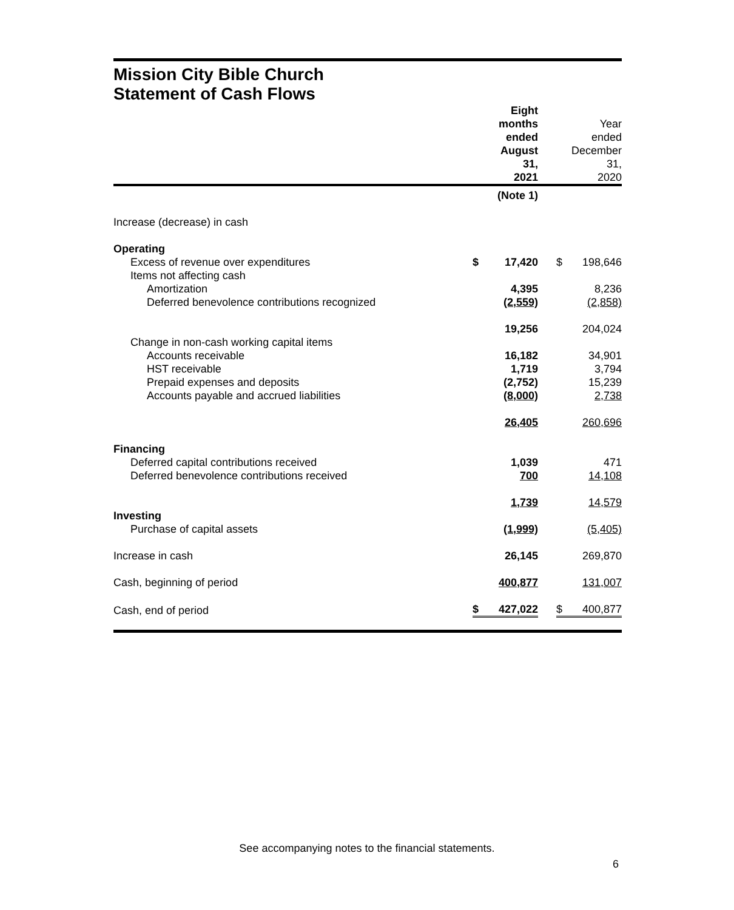Mission City Bible Church
Statement of Cash Flows
| | | Eight months ended August 31, 2021 | | | Year ended December 31, 2020 |
| | | (Note 1) | | | |
| Increase (decrease) in cash | | | | | |
| Operating | | | | | |
| Excess of revenue over expenditures | $ | 17,420 | | $ | 198,646 |
| Items not affecting cash | | | | | |
| Amortization | | 4,395 | | | 8,236 |
| Deferred benevolence contributions recognized | | (2,559) | | | (2,858) |
| | | 19,256 | | | 204,024 |
| Change in non-cash working capital items | | | | | |
| Accounts receivable | | 16,182 | | | 34,901 |
| HST receivable | | 1,719 | | | 3,794 |
| Prepaid expenses and deposits | | (2,752) | | | 15,239 |
| Accounts payable and accrued liabilities | | (8,000) | | | 2,738 |
| | | 26,405 | | | 260,696 |
| Financing | | | | | |
| Deferred capital contributions received | | 1,039 | | | 471 |
| Deferred benevolence contributions received | | 700 | | | 14,108 |
| | | 1,739 | | | 14,579 |
| Investing | | | | | |
| Purchase of capital assets | | (1,999) | | | (5,405) |
| Increase in cash | | 26,145 | | | 269,870 |
| Cash, beginning of period | | 400,877 | | | 131,007 |
| Cash, end of period | $ | 427,022 | | $ | 400,877 |
See accompanying notes to the financial statements.
6